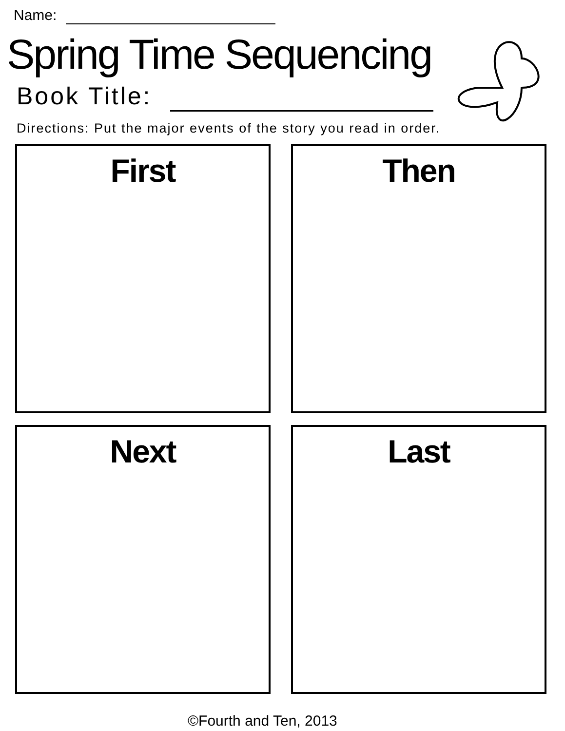Name:
Spring Time Sequencing
Book Title:
Directions: Put the major events of the story you read in order.
First Then
Next Last
©Fourth and Ten, 2013